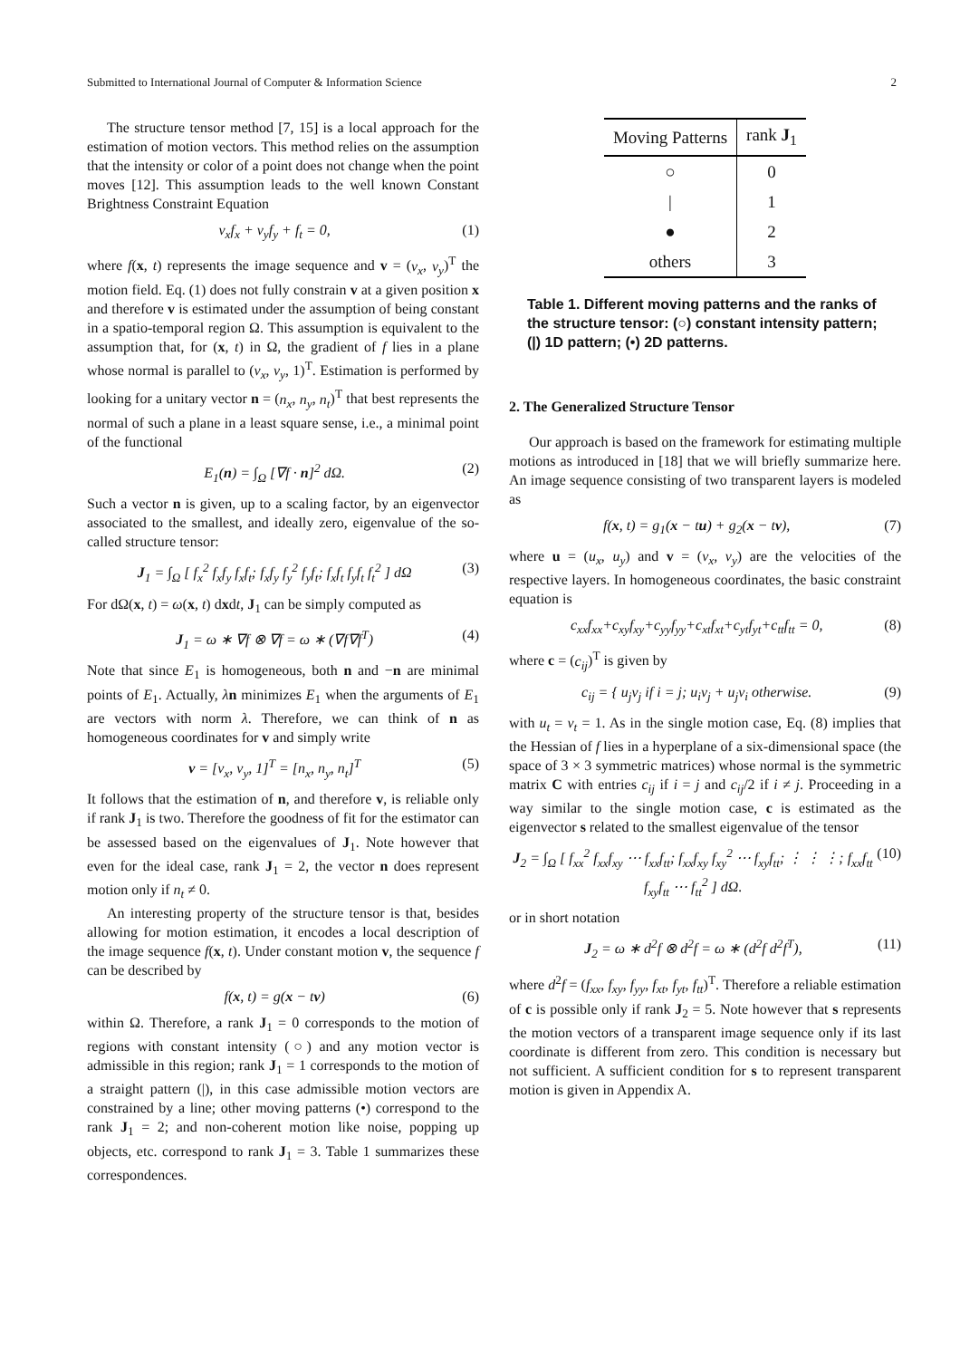Submitted to International Journal of Computer & Information Science 2
The structure tensor method [7, 15] is a local approach for the estimation of motion vectors. This method relies on the assumption that the intensity or color of a point does not change when the point moves [12]. This assumption leads to the well known Constant Brightness Constraint Equation
v<sub>x</sub>f<sub>x</sub> + v<sub>y</sub>f<sub>y</sub> + f<sub>t</sub> = 0, (1)
where f(x, t) represents the image sequence and v = (v<sub>x</sub>, v<sub>y</sub>)<sup>T</sup> the motion field. Eq. (1) does not fully constrain v at a given position x and therefore v is estimated under the assumption of being constant in a spatio-temporal region Ω. This assumption is equivalent to the assumption that, for (x, t) in Ω, the gradient of f lies in a plane whose normal is parallel to (v<sub>x</sub>, v<sub>y</sub>, 1)<sup>T</sup>. Estimation is performed by looking for a unitary vector n = (n<sub>x</sub>, n<sub>y</sub>, n<sub>t</sub>)<sup>T</sup> that best represents the normal of such a plane in a least square sense, i.e., a minimal point of the functional
E<sub>1</sub>(n) = ∫<sub>Ω</sub> [∇f · n]<sup>2</sup> dΩ. (2)
Such a vector n is given, up to a scaling factor, by an eigenvector associated to the smallest, and ideally zero, eigenvalue of the so-called structure tensor:
J<sub>1</sub> = ∫<sub>Ω</sub> [ f<sub>x</sub><sup>2</sup> f<sub>x</sub>f<sub>y</sub> f<sub>x</sub>f<sub>t</sub>; f<sub>x</sub>f<sub>y</sub> f<sub>y</sub><sup>2</sup> f<sub>y</sub>f<sub>t</sub>; f<sub>x</sub>f<sub>t</sub> f<sub>y</sub>f<sub>t</sub> f<sub>t</sub><sup>2</sup> ] dΩ (3)
For dΩ(x, t) = ω(x, t) dxdt, J<sub>1</sub> can be simply computed as
J<sub>1</sub> = ω ∗ ∇f ⊗ ∇f = ω ∗ (∇f∇f<sup>T</sup>) (4)
Note that since E<sub>1</sub> is homogeneous, both n and −n are minimal points of E<sub>1</sub>. Actually, λn minimizes E<sub>1</sub> when the arguments of E<sub>1</sub> are vectors with norm λ. Therefore, we can think of n as homogeneous coordinates for v and simply write
v = [v<sub>x</sub>, v<sub>y</sub>, 1]<sup>T</sup> = [n<sub>x</sub>, n<sub>y</sub>, n<sub>t</sub>]<sup>T</sup> (5)
It follows that the estimation of n, and therefore v, is reliable only if rank J<sub>1</sub> is two. Therefore the goodness of fit for the estimator can be assessed based on the eigenvalues of J<sub>1</sub>. Note however that even for the ideal case, rank J<sub>1</sub> = 2, the vector n does represent motion only if n<sub>t</sub> ≠ 0.
An interesting property of the structure tensor is that, besides allowing for motion estimation, it encodes a local description of the image sequence f(x, t). Under constant motion v, the sequence f can be described by
f(x, t) = g(x − tv) (6)
within Ω. Therefore, a rank J<sub>1</sub> = 0 corresponds to the motion of regions with constant intensity (○) and any motion vector is admissible in this region; rank J<sub>1</sub> = 1 corresponds to the motion of a straight pattern (|), in this case admissible motion vectors are constrained by a line; other moving patterns (•) correspond to the rank J<sub>1</sub> = 2; and non-coherent motion like noise, popping up objects, etc. correspond to rank J<sub>1</sub> = 3. Table 1 summarizes these correspondences.
| Moving Patterns | rank J<sub>1</sub> |
| --- | --- |
| ○ | 0 |
| / | 1 |
| ● | 2 |
| others | 3 |
Table 1. Different moving patterns and the ranks of the structure tensor: (○) constant intensity pattern; (|) 1D pattern; (•) 2D patterns.
2. The Generalized Structure Tensor
Our approach is based on the framework for estimating multiple motions as introduced in [18] that we will briefly summarize here. An image sequence consisting of two transparent layers is modeled as
f(x, t) = g<sub>1</sub>(x − tu) + g<sub>2</sub>(x − tv), (7)
where u = (u<sub>x</sub>, u<sub>y</sub>) and v = (v<sub>x</sub>, v<sub>y</sub>) are the velocities of the respective layers. In homogeneous coordinates, the basic constraint equation is
c<sub>xx</sub>f<sub>xx</sub>+c<sub>xy</sub>f<sub>xy</sub>+c<sub>yy</sub>f<sub>yy</sub>+c<sub>xt</sub>f<sub>xt</sub>+c<sub>yt</sub>f<sub>yt</sub>+c<sub>tt</sub>f<sub>tt</sub> = 0, (8)
where c = (c<sub>ij</sub>)<sup>T</sup> is given by
c<sub>ij</sub> = { u<sub>j</sub>v<sub>j</sub> if i = j; u<sub>i</sub>v<sub>j</sub> + u<sub>j</sub>v<sub>i</sub> otherwise. (9)
with u<sub>t</sub> = v<sub>t</sub> = 1. As in the single motion case, Eq. (8) implies that the Hessian of f lies in a hyperplane of a six-dimensional space (the space of 3 × 3 symmetric matrices) whose normal is the symmetric matrix C with entries c<sub>ij</sub> if i = j and c<sub>ij</sub>/2 if i ≠ j. Proceeding in a way similar to the single motion case, c is estimated as the eigenvector s related to the smallest eigenvalue of the tensor
J<sub>2</sub> = ∫<sub>Ω</sub> [ f<sub>xx</sub><sup>2</sup> f<sub>xx</sub>f<sub>xy</sub> ⋯ f<sub>xx</sub>f<sub>tt</sub>; f<sub>xx</sub>f<sub>xy</sub> f<sub>xy</sub><sup>2</sup> ⋯ f<sub>xy</sub>f<sub>tt</sub>; ⋮ ⋮ ⋮; f<sub>xx</sub>f<sub>tt</sub> f<sub>xy</sub>f<sub>tt</sub> ⋯ f<sub>tt</sub><sup>2</sup> ] dΩ. (10)
or in short notation
J<sub>2</sub> = ω ∗ d<sup>2</sup>f ⊗ d<sup>2</sup>f = ω ∗ (d<sup>2</sup>f d<sup>2</sup>f<sup>T</sup>), (11)
where d<sup>2</sup>f = (f<sub>xx</sub>, f<sub>xy</sub>, f<sub>yy</sub>, f<sub>xt</sub>, f<sub>yt</sub>, f<sub>tt</sub>)<sup>T</sup>. Therefore a reliable estimation of c is possible only if rank J<sub>2</sub> = 5. Note however that s represents the motion vectors of a transparent image sequence only if its last coordinate is different from zero. This condition is necessary but not sufficient. A sufficient condition for s to represent transparent motion is given in Appendix A.